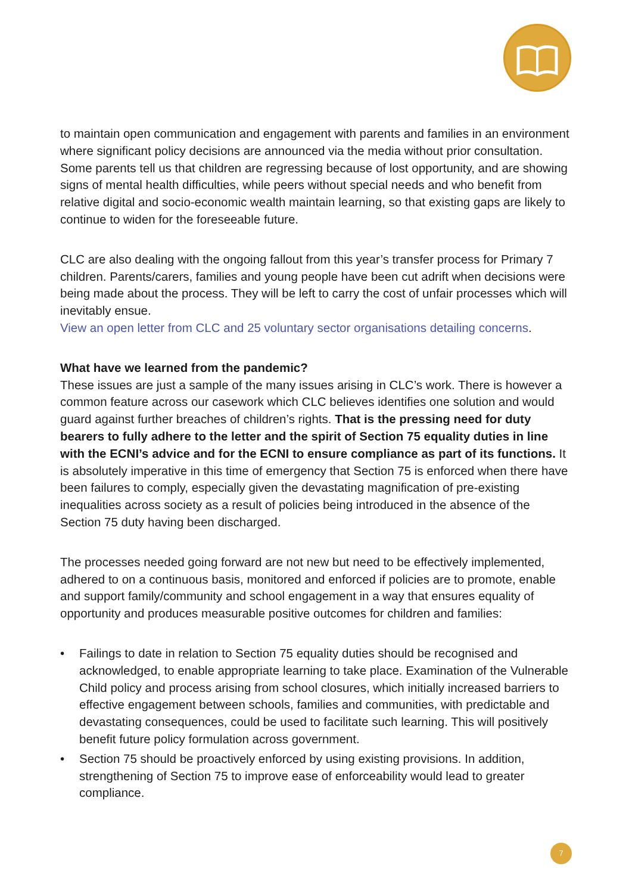to maintain open communication and engagement with parents and families in an environment where significant policy decisions are announced via the media without prior consultation. Some parents tell us that children are regressing because of lost opportunity, and are showing signs of mental health difficulties, while peers without special needs and who benefit from relative digital and socio-economic wealth maintain learning, so that existing gaps are likely to continue to widen for the foreseeable future.
CLC are also dealing with the ongoing fallout from this year’s transfer process for Primary 7 children. Parents/carers, families and young people have been cut adrift when decisions were being made about the process. They will be left to carry the cost of unfair processes which will inevitably ensue.
View an open letter from CLC and 25 voluntary sector organisations detailing concerns.
What have we learned from the pandemic?
These issues are just a sample of the many issues arising in CLC’s work. There is however a common feature across our casework which CLC believes identifies one solution and would guard against further breaches of children’s rights. That is the pressing need for duty bearers to fully adhere to the letter and the spirit of Section 75 equality duties in line with the ECNI’s advice and for the ECNI to ensure compliance as part of its functions. It is absolutely imperative in this time of emergency that Section 75 is enforced when there have been failures to comply, especially given the devastating magnification of pre-existing inequalities across society as a result of policies being introduced in the absence of the Section 75 duty having been discharged.
The processes needed going forward are not new but need to be effectively implemented, adhered to on a continuous basis, monitored and enforced if policies are to promote, enable and support family/community and school engagement in a way that ensures equality of opportunity and produces measurable positive outcomes for children and families:
• Failings to date in relation to Section 75 equality duties should be recognised and acknowledged, to enable appropriate learning to take place. Examination of the Vulnerable Child policy and process arising from school closures, which initially increased barriers to effective engagement between schools, families and communities, with predictable and devastating consequences, could be used to facilitate such learning. This will positively benefit future policy formulation across government.
• Section 75 should be proactively enforced by using existing provisions. In addition, strengthening of Section 75 to improve ease of enforceability would lead to greater compliance.
7